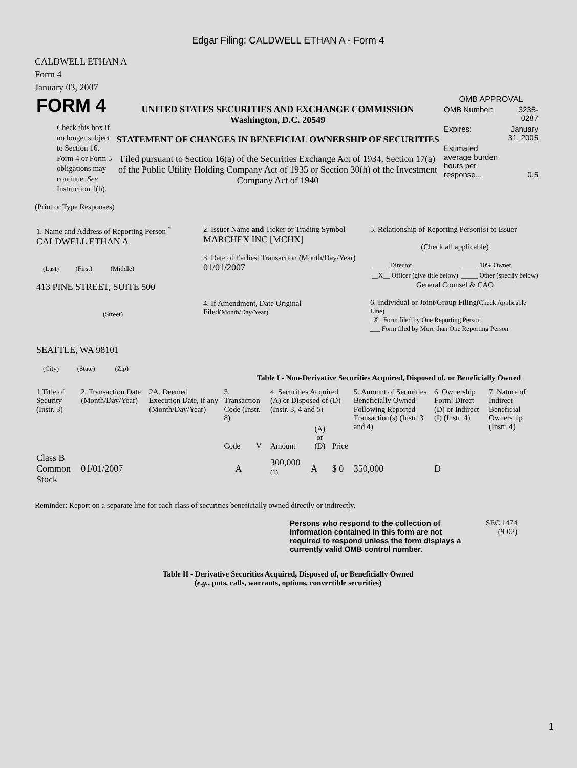Edgar Filing: CALDWELL ETHAN A - Form 4
CALDWELL ETHAN A
Form 4
January 03, 2007
| FORM 4 Check this box if no longer subject to Section 16. Form 4 or Form 5 obligations may continue. See Instruction 1(b). | UNITED STATES SECURITIES AND EXCHANGE COMMISSION Washington, D.C. 20549 STATEMENT OF CHANGES IN BENEFICIAL OWNERSHIP OF SECURITIES Filed pursuant to Section 16(a) of the Securities Exchange Act of 1934, Section 17(a) of the Public Utility Holding Company Act of 1935 or Section 30(h) of the Investment Company Act of 1940 | OMB APPROVAL / OMB Number: / 3235-0287 / / Expires: / January 31, 2005 / / Estimated average burden hours per response... / 0.5 / |
(Print or Type Responses)
| 1. Name and Address of Reporting Person <sup>*</sup> CALDWELL ETHAN A (Last) (First) (Middle) 413 PINE STREET, SUITE 500 (Street) SEATTLE, WA 98101 (City) (State) (Zip) | 2. Issuer Name and Ticker or Trading Symbol MARCHEX INC [MCHX] 3. Date of Earliest Transaction (Month/Day/Year) 01/01/2007 4. If Amendment, Date Original Filed (Month/Day/Year) | 5. Relationship of Reporting Person(s) to Issuer (Check all applicable) / _____ Director / _____ 10% Owner / / __X__ Officer (give title below) / _____ Other (specify below) / General Counsel & CAO 6. Individual or Joint/Group Filing (Check Applicable Line) _X_ Form filed by One Reporting Person ___ Form filed by More than One Reporting Person |
Table I - Non-Derivative Securities Acquired, Disposed of, or Beneficially Owned
| 1.Title of Security (Instr. 3) | 2. Transaction Date (Month/Day/Year) | 2A. Deemed Execution Date, if any (Month/Day/Year) | 3. Transaction Code (Instr. 8) | | 4. Securities Acquired (A) or Disposed of (D) (Instr. 3, 4 and 5) | | | 5. Amount of Securities Beneficially Owned Following Reported Transaction(s) (Instr. 3 and 4) | 6. Ownership Form: Direct (D) or Indirect (I) (Instr. 4) | 7. Nature of Indirect Beneficial Ownership (Instr. 4) |
| --- | --- | --- | --- | --- | --- | --- | --- | --- | --- | --- |
| | | | Code | V | Amount | (A) or (D) | Price | | | |
| Class B Common Stock | 01/01/2007 | | A | | 300,000 <sup>(1)</sup> | A | $ 0 | 350,000 | D | |
Reminder: Report on a separate line for each class of securities beneficially owned directly or indirectly.
| Persons who respond to the collection of information contained in this form are not required to respond unless the form displays a currently valid OMB control number. | SEC 1474 (9-02) |
Table II - Derivative Securities Acquired, Disposed of, or Beneficially Owned
(e.g., puts, calls, warrants, options, convertible securities)
1